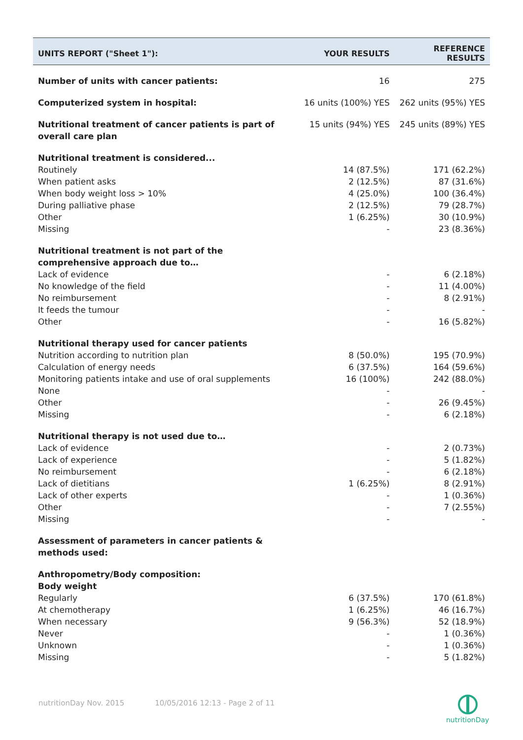| UNITS REPORT ("Sheet 1"): | YOUR RESULTS | REFERENCE RESULTS |
| --- | --- | --- |
| Number of units with cancer patients: | 16 | 275 |
| Computerized system in hospital: | 16 units (100%) YES | 262 units (95%) YES |
| Nutritional treatment of cancer patients is part of overall care plan | 15 units (94%) YES | 245 units (89%) YES |
| Nutritional treatment is considered... | | |
| Routinely | 14 (87.5%) | 171 (62.2%) |
| When patient asks | 2 (12.5%) | 87 (31.6%) |
| When body weight loss > 10% | 4 (25.0%) | 100 (36.4%) |
| During palliative phase | 2 (12.5%) | 79 (28.7%) |
| Other | 1 (6.25%) | 30 (10.9%) |
| Missing | - | 23 (8.36%) |
| Nutritional treatment is not part of the comprehensive approach due to… | | |
| Lack of evidence | - | 6 (2.18%) |
| No knowledge of the field | - | 11 (4.00%) |
| No reimbursement | - | 8 (2.91%) |
| It feeds the tumour | - | - |
| Other | - | 16 (5.82%) |
| Nutritional therapy used for cancer patients | | |
| Nutrition according to nutrition plan | 8 (50.0%) | 195 (70.9%) |
| Calculation of energy needs | 6 (37.5%) | 164 (59.6%) |
| Monitoring patients intake and use of oral supplements | 16 (100%) | 242 (88.0%) |
| None | - | - |
| Other | - | 26 (9.45%) |
| Missing | - | 6 (2.18%) |
| Nutritional therapy is not used due to… | | |
| Lack of evidence | - | 2 (0.73%) |
| Lack of experience | - | 5 (1.82%) |
| No reimbursement | - | 6 (2.18%) |
| Lack of dietitians | 1 (6.25%) | 8 (2.91%) |
| Lack of other experts | - | 1 (0.36%) |
| Other | - | 7 (2.55%) |
| Missing | - | - |
| Assessment of parameters in cancer patients & methods used: | | |
| Anthropometry/Body composition: Body weight | | |
| Regularly | 6 (37.5%) | 170 (61.8%) |
| At chemotherapy | 1 (6.25%) | 46 (16.7%) |
| When necessary | 9 (56.3%) | 52 (18.9%) |
| Never | - | 1 (0.36%) |
| Unknown | - | 1 (0.36%) |
| Missing | - | 5 (1.82%) |
nutritionDay Nov. 2015 10/05/2016 12:13 - Page 2 of 11
nutritionDay